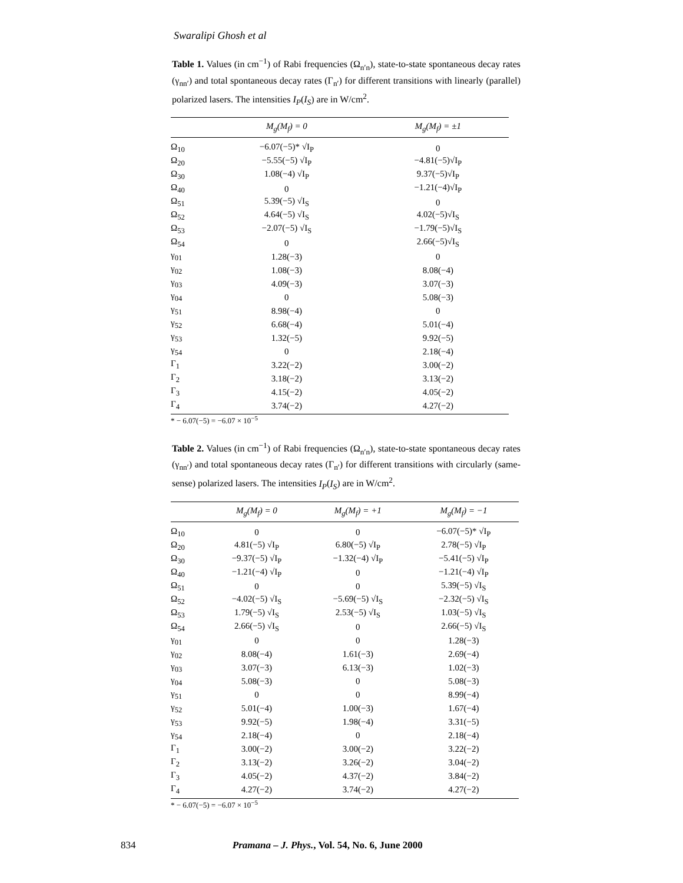Swaralipi Ghosh et al
Table 1. Values (in cm<sup>−1</sup>) of Rabi frequencies (Ω<sub>n′n</sub>), state-to-state spontaneous decay rates (γ<sub>nn′</sub>) and total spontaneous decay rates (Γ<sub>n′</sub>) for different transitions with linearly (parallel) polarized lasers. The intensities I<sub>P</sub>(I<sub>S</sub>) are in W/cm<sup>2</sup>.
| | M<sub>g</sub>(M<sub>f</sub>) = 0 | M<sub>g</sub>(M<sub>f</sub>) = ±1 |
| --- | --- | --- |
| Ω<sub>10</sub> | −6.07(−5)* √I<sub>P</sub> | 0 |
| Ω<sub>20</sub> | −5.55(−5) √I<sub>P</sub> | −4.81(−5)√I<sub>P</sub> |
| Ω<sub>30</sub> | 1.08(−4) √I<sub>P</sub> | 9.37(−5)√I<sub>P</sub> |
| Ω<sub>40</sub> | 0 | −1.21(−4)√I<sub>P</sub> |
| Ω<sub>51</sub> | 5.39(−5) √I<sub>S</sub> | 0 |
| Ω<sub>52</sub> | 4.64(−5) √I<sub>S</sub> | 4.02(−5)√I<sub>S</sub> |
| Ω<sub>53</sub> | −2.07(−5) √I<sub>S</sub> | −1.79(−5)√I<sub>S</sub> |
| Ω<sub>54</sub> | 0 | 2.66(−5)√I<sub>S</sub> |
| γ<sub>01</sub> | 1.28(−3) | 0 |
| γ<sub>02</sub> | 1.08(−3) | 8.08(−4) |
| γ<sub>03</sub> | 4.09(−3) | 3.07(−3) |
| γ<sub>04</sub> | 0 | 5.08(−3) |
| γ<sub>51</sub> | 8.98(−4) | 0 |
| γ<sub>52</sub> | 6.68(−4) | 5.01(−4) |
| γ<sub>53</sub> | 1.32(−5) | 9.92(−5) |
| γ<sub>54</sub> | 0 | 2.18(−4) |
| Γ<sub>1</sub> | 3.22(−2) | 3.00(−2) |
| Γ<sub>2</sub> | 3.18(−2) | 3.13(−2) |
| Γ<sub>3</sub> | 4.15(−2) | 4.05(−2) |
| Γ<sub>4</sub> | 3.74(−2) | 4.27(−2) |
* − 6.07(−5) = −6.07 × 10<sup>−5</sup>
Table 2. Values (in cm<sup>−1</sup>) of Rabi frequencies (Ω<sub>n′n</sub>), state-to-state spontaneous decay rates (γ<sub>nn′</sub>) and total spontaneous decay rates (Γ<sub>n′</sub>) for different transitions with circularly (same-sense) polarized lasers. The intensities I<sub>P</sub>(I<sub>S</sub>) are in W/cm<sup>2</sup>.
| | M<sub>g</sub>(M<sub>f</sub>) = 0 | M<sub>g</sub>(M<sub>f</sub>) = +1 | M<sub>g</sub>(M<sub>f</sub>) = −1 |
| --- | --- | --- | --- |
| Ω<sub>10</sub> | 0 | 0 | −6.07(−5)* √I<sub>P</sub> |
| Ω<sub>20</sub> | 4.81(−5) √I<sub>P</sub> | 6.80(−5) √I<sub>P</sub> | 2.78(−5) √I<sub>P</sub> |
| Ω<sub>30</sub> | −9.37(−5) √I<sub>P</sub> | −1.32(−4) √I<sub>P</sub> | −5.41(−5) √I<sub>P</sub> |
| Ω<sub>40</sub> | −1.21(−4) √I<sub>P</sub> | 0 | −1.21(−4) √I<sub>P</sub> |
| Ω<sub>51</sub> | 0 | 0 | 5.39(−5) √I<sub>S</sub> |
| Ω<sub>52</sub> | −4.02(−5) √I<sub>S</sub> | −5.69(−5) √I<sub>S</sub> | −2.32(−5) √I<sub>S</sub> |
| Ω<sub>53</sub> | 1.79(−5) √I<sub>S</sub> | 2.53(−5) √I<sub>S</sub> | 1.03(−5) √I<sub>S</sub> |
| Ω<sub>54</sub> | 2.66(−5) √I<sub>S</sub> | 0 | 2.66(−5) √I<sub>S</sub> |
| γ<sub>01</sub> | 0 | 0 | 1.28(−3) |
| γ<sub>02</sub> | 8.08(−4) | 1.61(−3) | 2.69(−4) |
| γ<sub>03</sub> | 3.07(−3) | 6.13(−3) | 1.02(−3) |
| γ<sub>04</sub> | 5.08(−3) | 0 | 5.08(−3) |
| γ<sub>51</sub> | 0 | 0 | 8.99(−4) |
| γ<sub>52</sub> | 5.01(−4) | 1.00(−3) | 1.67(−4) |
| γ<sub>53</sub> | 9.92(−5) | 1.98(−4) | 3.31(−5) |
| γ<sub>54</sub> | 2.18(−4) | 0 | 2.18(−4) |
| Γ<sub>1</sub> | 3.00(−2) | 3.00(−2) | 3.22(−2) |
| Γ<sub>2</sub> | 3.13(−2) | 3.26(−2) | 3.04(−2) |
| Γ<sub>3</sub> | 4.05(−2) | 4.37(−2) | 3.84(−2) |
| Γ<sub>4</sub> | 4.27(−2) | 3.74(−2) | 4.27(−2) |
* − 6.07(−5) = −6.07 × 10<sup>−5</sup>
834 Pramana – J. Phys., Vol. 54, No. 6, June 2000